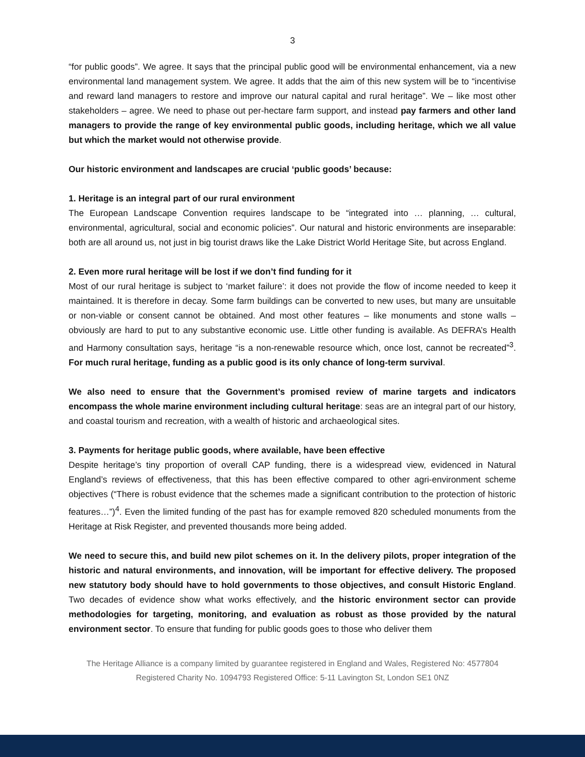3
“for public goods”. We agree. It says that the principal public good will be environmental enhancement, via a new environmental land management system. We agree. It adds that the aim of this new system will be to “incentivise and reward land managers to restore and improve our natural capital and rural heritage”. We – like most other stakeholders – agree. We need to phase out per-hectare farm support, and instead pay farmers and other land managers to provide the range of key environmental public goods, including heritage, which we all value but which the market would not otherwise provide.
Our historic environment and landscapes are crucial ‘public goods’ because:
1. Heritage is an integral part of our rural environment
The European Landscape Convention requires landscape to be “integrated into … planning, … cultural, environmental, agricultural, social and economic policies”. Our natural and historic environments are inseparable: both are all around us, not just in big tourist draws like the Lake District World Heritage Site, but across England.
2. Even more rural heritage will be lost if we don’t find funding for it
Most of our rural heritage is subject to ‘market failure’: it does not provide the flow of income needed to keep it maintained. It is therefore in decay. Some farm buildings can be converted to new uses, but many are unsuitable or non-viable or consent cannot be obtained. And most other features – like monuments and stone walls – obviously are hard to put to any substantive economic use. Little other funding is available. As DEFRA’s Health and Harmony consultation says, heritage “is a non-renewable resource which, once lost, cannot be recreated”<sup>3</sup>. For much rural heritage, funding as a public good is its only chance of long-term survival.
We also need to ensure that the Government’s promised review of marine targets and indicators encompass the whole marine environment including cultural heritage: seas are an integral part of our history, and coastal tourism and recreation, with a wealth of historic and archaeological sites.
3. Payments for heritage public goods, where available, have been effective
Despite heritage’s tiny proportion of overall CAP funding, there is a widespread view, evidenced in Natural England’s reviews of effectiveness, that this has been effective compared to other agri-environment scheme objectives (“There is robust evidence that the schemes made a significant contribution to the protection of historic features…”)<sup>4</sup>. Even the limited funding of the past has for example removed 820 scheduled monuments from the Heritage at Risk Register, and prevented thousands more being added.
We need to secure this, and build new pilot schemes on it. In the delivery pilots, proper integration of the historic and natural environments, and innovation, will be important for effective delivery. The proposed new statutory body should have to hold governments to those objectives, and consult Historic England. Two decades of evidence show what works effectively, and the historic environment sector can provide methodologies for targeting, monitoring, and evaluation as robust as those provided by the natural environment sector. To ensure that funding for public goods goes to those who deliver them
The Heritage Alliance is a company limited by guarantee registered in England and Wales, Registered No: 4577804
Registered Charity No. 1094793 Registered Office: 5-11 Lavington St, London SE1 0NZ